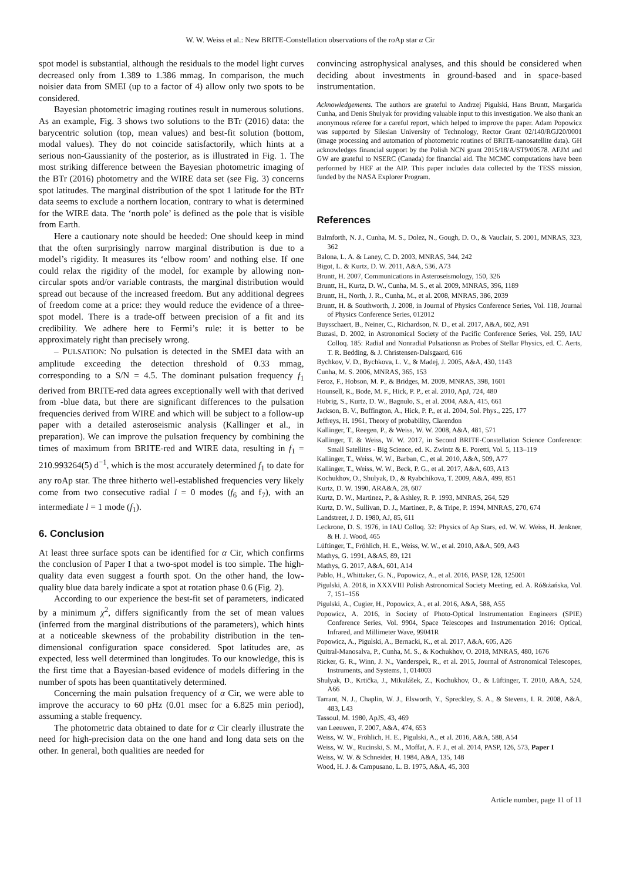W. W. Weiss et al.: New BRITE-Constellation observations of the roAp star α Cir
spot model is substantial, although the residuals to the model light curves decreased only from 1.389 to 1.386 mmag. In comparison, the much noisier data from SMEI (up to a factor of 4) allow only two spots to be considered.
Bayesian photometric imaging routines result in numerous solutions. As an example, Fig. 3 shows two solutions to the BTr (2016) data: the barycentric solution (top, mean values) and best-fit solution (bottom, modal values). They do not coincide satisfactorily, which hints at a serious non-Gaussianity of the posterior, as is illustrated in Fig. 1. The most striking difference between the Bayesian photometric imaging of the BTr (2016) photometry and the WIRE data set (see Fig. 3) concerns spot latitudes. The marginal distribution of the spot 1 latitude for the BTr data seems to exclude a northern location, contrary to what is determined for the WIRE data. The ‘north pole’ is defined as the pole that is visible from Earth.
Here a cautionary note should be heeded: One should keep in mind that the often surprisingly narrow marginal distribution is due to a model’s rigidity. It measures its ‘elbow room’ and nothing else. If one could relax the rigidity of the model, for example by allowing non-circular spots and/or variable contrasts, the marginal distribution would spread out because of the increased freedom. But any additional degrees of freedom come at a price: they would reduce the evidence of a three-spot model. There is a trade-off between precision of a fit and its credibility. We adhere here to Fermi’s rule: it is better to be approximately right than precisely wrong.
– PULSATION: No pulsation is detected in the SMEI data with an amplitude exceeding the detection threshold of 0.33 mmag, corresponding to a S/N = 4.5. The dominant pulsation frequency f<sub>1</sub> derived from BRITE-red data agrees exceptionally well with that derived from -blue data, but there are significant differences to the pulsation frequencies derived from WIRE and which will be subject to a follow-up paper with a detailed asteroseismic analysis (Kallinger et al., in preparation). We can improve the pulsation frequency by combining the times of maximum from BRITE-red and WIRE data, resulting in f<sub>1</sub> = 210.993264(5) d<sup>−1</sup>, which is the most accurately determined f<sub>1</sub> to date for any roAp star. The three hitherto well-established frequencies very likely come from two consecutive radial l = 0 modes (f<sub>6</sub> and f<sub>7</sub>), with an intermediate l = 1 mode (f<sub>1</sub>).
6. Conclusion
At least three surface spots can be identified for α Cir, which confirms the conclusion of Paper I that a two-spot model is too simple. The high-quality data even suggest a fourth spot. On the other hand, the low-quality blue data barely indicate a spot at rotation phase 0.6 (Fig. 2).
According to our experience the best-fit set of parameters, indicated by a minimum χ<sup>2</sup>, differs significantly from the set of mean values (inferred from the marginal distributions of the parameters), which hints at a noticeable skewness of the probability distribution in the ten-dimensional configuration space considered. Spot latitudes are, as expected, less well determined than longitudes. To our knowledge, this is the first time that a Bayesian-based evidence of models differing in the number of spots has been quantitatively determined.
Concerning the main pulsation frequency of α Cir, we were able to improve the accuracy to 60 pHz (0.01 msec for a 6.825 min period), assuming a stable frequency.
The photometric data obtained to date for α Cir clearly illustrate the need for high-precision data on the one hand and long data sets on the other. In general, both qualities are needed for
convincing astrophysical analyses, and this should be considered when deciding about investments in ground-based and in space-based instrumentation.
Acknowledgements. The authors are grateful to Andrzej Pigulski, Hans Bruntt, Margarida Cunha, and Denis Shulyak for providing valuable input to this investigation. We also thank an anonymous referee for a careful report, which helped to improve the paper. Adam Popowicz was supported by Silesian University of Technology, Rector Grant 02/140/RGJ20/0001 (image processing and automation of photometric routines of BRITE-nanosatellite data). GH acknowledges financial support by the Polish NCN grant 2015/18/A/ST9/00578. AFJM and GW are grateful to NSERC (Canada) for financial aid. The MCMC computations have been performed by HEF at the AIP. This paper includes data collected by the TESS mission, funded by the NASA Explorer Program.
References
Balmforth, N. J., Cunha, M. S., Dolez, N., Gough, D. O., & Vauclair, S. 2001, MNRAS, 323, 362
Balona, L. A. & Laney, C. D. 2003, MNRAS, 344, 242
Bigot, L. & Kurtz, D. W. 2011, A&A, 536, A73
Bruntt, H. 2007, Communications in Asteroseismology, 150, 326
Bruntt, H., Kurtz, D. W., Cunha, M. S., et al. 2009, MNRAS, 396, 1189
Bruntt, H., North, J. R., Cunha, M., et al. 2008, MNRAS, 386, 2039
Bruntt, H. & Southworth, J. 2008, in Journal of Physics Conference Series, Vol. 118, Journal of Physics Conference Series, 012012
Buysschaert, B., Neiner, C., Richardson, N. D., et al. 2017, A&A, 602, A91
Buzasi, D. 2002, in Astronomical Society of the Pacific Conference Series, Vol. 259, IAU Colloq. 185: Radial and Nonradial Pulsationsn as Probes of Stellar Physics, ed. C. Aerts, T. R. Bedding, & J. Christensen-Dalsgaard, 616
Bychkov, V. D., Bychkova, L. V., & Madej, J. 2005, A&A, 430, 1143
Cunha, M. S. 2006, MNRAS, 365, 153
Feroz, F., Hobson, M. P., & Bridges, M. 2009, MNRAS, 398, 1601
Hounsell, R., Bode, M. F., Hick, P. P., et al. 2010, ApJ, 724, 480
Hubrig, S., Kurtz, D. W., Bagnulo, S., et al. 2004, A&A, 415, 661
Jackson, B. V., Buffington, A., Hick, P. P., et al. 2004, Sol. Phys., 225, 177
Jeffreys, H. 1961, Theory of probability, Clarendon
Kallinger, T., Reegen, P., & Weiss, W. W. 2008, A&A, 481, 571
Kallinger, T. & Weiss, W. W. 2017, in Second BRITE-Constellation Science Conference: Small Satellites - Big Science, ed. K. Zwintz & E. Poretti, Vol. 5, 113–119
Kallinger, T., Weiss, W. W., Barban, C., et al. 2010, A&A, 509, A77
Kallinger, T., Weiss, W. W., Beck, P. G., et al. 2017, A&A, 603, A13
Kochukhov, O., Shulyak, D., & Ryabchikova, T. 2009, A&A, 499, 851
Kurtz, D. W. 1990, ARA&A, 28, 607
Kurtz, D. W., Martinez, P., & Ashley, R. P. 1993, MNRAS, 264, 529
Kurtz, D. W., Sullivan, D. J., Martinez, P., & Tripe, P. 1994, MNRAS, 270, 674
Landstreet, J. D. 1980, AJ, 85, 611
Leckrone, D. S. 1976, in IAU Colloq. 32: Physics of Ap Stars, ed. W. W. Weiss, H. Jenkner, & H. J. Wood, 465
Lüftinger, T., Fröhlich, H. E., Weiss, W. W., et al. 2010, A&A, 509, A43
Mathys, G. 1991, A&AS, 89, 121
Mathys, G. 2017, A&A, 601, A14
Pablo, H., Whittaker, G. N., Popowicz, A., et al. 2016, PASP, 128, 125001
Pigulski, A. 2018, in XXXVIII Polish Astronomical Society Meeting, ed. A. Ró&żańska, Vol. 7, 151–156
Pigulski, A., Cugier, H., Popowicz, A., et al. 2016, A&A, 588, A55
Popowicz, A. 2016, in Society of Photo-Optical Instrumentation Engineers (SPIE) Conference Series, Vol. 9904, Space Telescopes and Instrumentation 2016: Optical, Infrared, and Millimeter Wave, 99041R
Popowicz, A., Pigulski, A., Bernacki, K., et al. 2017, A&A, 605, A26
Quitral-Manosalva, P., Cunha, M. S., & Kochukhov, O. 2018, MNRAS, 480, 1676
Ricker, G. R., Winn, J. N., Vanderspek, R., et al. 2015, Journal of Astronomical Telescopes, Instruments, and Systems, 1, 014003
Shulyak, D., Krtička, J., Mikulášek, Z., Kochukhov, O., & Lüftinger, T. 2010, A&A, 524, A66
Tarrant, N. J., Chaplin, W. J., Elsworth, Y., Spreckley, S. A., & Stevens, I. R. 2008, A&A, 483, L43
Tassoul, M. 1980, ApJS, 43, 469
van Leeuwen, F. 2007, A&A, 474, 653
Weiss, W. W., Fröhlich, H. E., Pigulski, A., et al. 2016, A&A, 588, A54
Weiss, W. W., Rucinski, S. M., Moffat, A. F. J., et al. 2014, PASP, 126, 573, Paper I
Weiss, W. W. & Schneider, H. 1984, A&A, 135, 148
Wood, H. J. & Campusano, L. B. 1975, A&A, 45, 303
Article number, page 11 of 11